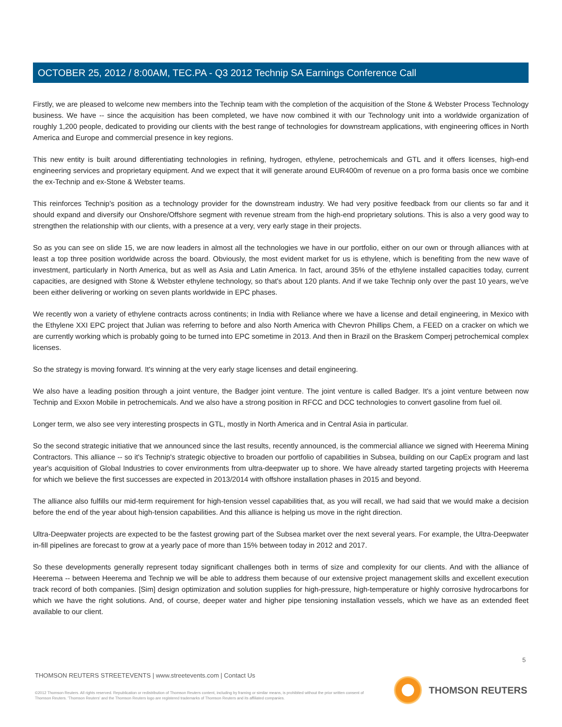OCTOBER 25, 2012 / 8:00AM, TEC.PA - Q3 2012 Technip SA Earnings Conference Call
Firstly, we are pleased to welcome new members into the Technip team with the completion of the acquisition of the Stone & Webster Process Technology business. We have -- since the acquisition has been completed, we have now combined it with our Technology unit into a worldwide organization of roughly 1,200 people, dedicated to providing our clients with the best range of technologies for downstream applications, with engineering offices in North America and Europe and commercial presence in key regions.
This new entity is built around differentiating technologies in refining, hydrogen, ethylene, petrochemicals and GTL and it offers licenses, high-end engineering services and proprietary equipment. And we expect that it will generate around EUR400m of revenue on a pro forma basis once we combine the ex-Technip and ex-Stone & Webster teams.
This reinforces Technip's position as a technology provider for the downstream industry. We had very positive feedback from our clients so far and it should expand and diversify our Onshore/Offshore segment with revenue stream from the high-end proprietary solutions. This is also a very good way to strengthen the relationship with our clients, with a presence at a very, very early stage in their projects.
So as you can see on slide 15, we are now leaders in almost all the technologies we have in our portfolio, either on our own or through alliances with at least a top three position worldwide across the board. Obviously, the most evident market for us is ethylene, which is benefiting from the new wave of investment, particularly in North America, but as well as Asia and Latin America. In fact, around 35% of the ethylene installed capacities today, current capacities, are designed with Stone & Webster ethylene technology, so that's about 120 plants. And if we take Technip only over the past 10 years, we've been either delivering or working on seven plants worldwide in EPC phases.
We recently won a variety of ethylene contracts across continents; in India with Reliance where we have a license and detail engineering, in Mexico with the Ethylene XXI EPC project that Julian was referring to before and also North America with Chevron Phillips Chem, a FEED on a cracker on which we are currently working which is probably going to be turned into EPC sometime in 2013. And then in Brazil on the Braskem Comperj petrochemical complex licenses.
So the strategy is moving forward. It's winning at the very early stage licenses and detail engineering.
We also have a leading position through a joint venture, the Badger joint venture. The joint venture is called Badger. It's a joint venture between now Technip and Exxon Mobile in petrochemicals. And we also have a strong position in RFCC and DCC technologies to convert gasoline from fuel oil.
Longer term, we also see very interesting prospects in GTL, mostly in North America and in Central Asia in particular.
So the second strategic initiative that we announced since the last results, recently announced, is the commercial alliance we signed with Heerema Mining Contractors. This alliance -- so it's Technip's strategic objective to broaden our portfolio of capabilities in Subsea, building on our CapEx program and last year's acquisition of Global Industries to cover environments from ultra-deepwater up to shore. We have already started targeting projects with Heerema for which we believe the first successes are expected in 2013/2014 with offshore installation phases in 2015 and beyond.
The alliance also fulfills our mid-term requirement for high-tension vessel capabilities that, as you will recall, we had said that we would make a decision before the end of the year about high-tension capabilities. And this alliance is helping us move in the right direction.
Ultra-Deepwater projects are expected to be the fastest growing part of the Subsea market over the next several years. For example, the Ultra-Deepwater in-fill pipelines are forecast to grow at a yearly pace of more than 15% between today in 2012 and 2017.
So these developments generally represent today significant challenges both in terms of size and complexity for our clients. And with the alliance of Heerema -- between Heerema and Technip we will be able to address them because of our extensive project management skills and excellent execution track record of both companies. [Sim] design optimization and solution supplies for high-pressure, high-temperature or highly corrosive hydrocarbons for which we have the right solutions. And, of course, deeper water and higher pipe tensioning installation vessels, which we have as an extended fleet available to our client.
5
THOMSON REUTERS STREETEVENTS | www.streetevents.com | Contact Us
©2012 Thomson Reuters. All rights reserved. Republication or redistribution of Thomson Reuters content, including by framing or similar means, is prohibited without the prior written consent of Thomson Reuters. 'Thomson Reuters' and the Thomson Reuters logo are registered trademarks of Thomson Reuters and its affiliated companies.
THOMSON REUTERS